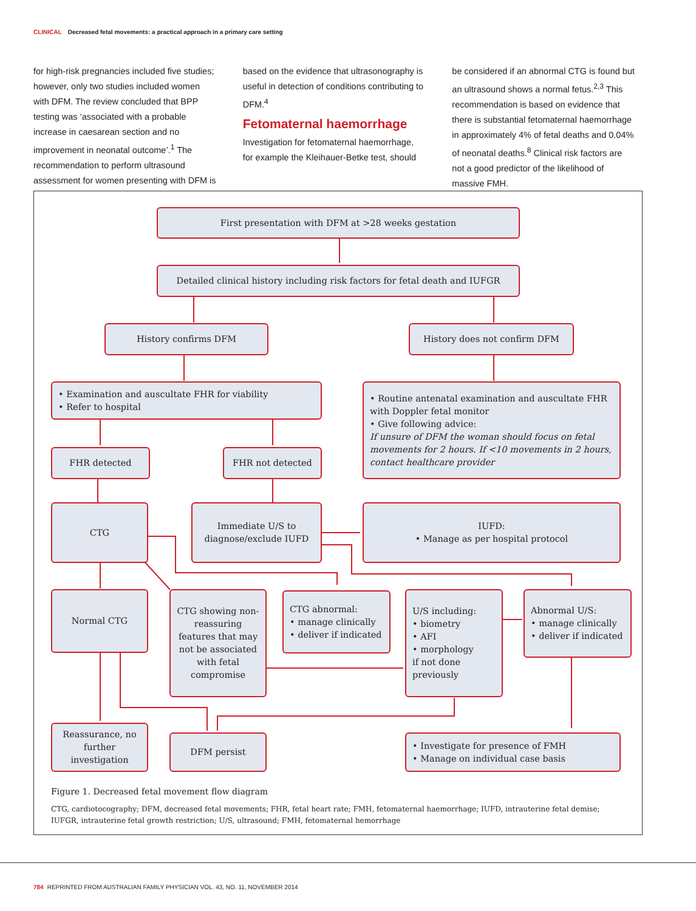CLINICAL Decreased fetal movements: a practical approach in a primary care setting
for high-risk pregnancies included five studies; however, only two studies included women with DFM. The review concluded that BPP testing was ‘associated with a probable increase in caesarean section and no improvement in neonatal outcome’.<sup>1</sup> The recommendation to perform ultrasound assessment for women presenting with DFM is
based on the evidence that ultrasonography is useful in detection of conditions contributing to DFM.<sup>4</sup>
Fetomaternal haemorrhage
Investigation for fetomaternal haemorrhage, for example the Kleihauer-Betke test, should
be considered if an abnormal CTG is found but an ultrasound shows a normal fetus.<sup>2,3</sup> This recommendation is based on evidence that there is substantial fetomaternal haemorrhage in approximately 4% of fetal deaths and 0.04% of neonatal deaths.<sup>8</sup> Clinical risk factors are not a good predictor of the likelihood of massive FMH.
First presentation with DFM at >28 weeks gestation
Detailed clinical history including risk factors for fetal death and IUFGR
History confirms DFM History does not confirm DFM
• Examination and auscultate FHR for viability
• Refer to hospital
• Routine antenatal examination and auscultate FHR with Doppler fetal monitor
• Give following advice:
If unsure of DFM the woman should focus on fetal movements for 2 hours. If <10 movements in 2 hours, contact healthcare provider
FHR detected FHR not detected
CTG
Immediate U/S to diagnose/exclude IUFD
IUFD:
• Manage as per hospital protocol
Normal CTG
CTG showing non-reassuring features that may not be associated with fetal compromise
CTG abnormal:
• manage clinically
• deliver if indicated
U/S including:
• biometry
• AFI
• morphology
if not done previously
Abnormal U/S:
• manage clinically
• deliver if indicated
Reassurance, no further investigation
DFM persist
• Investigate for presence of FMH
• Manage on individual case basis
Figure 1. Decreased fetal movement flow diagram
CTG, cardiotocography; DFM, decreased fetal movements; FHR, fetal heart rate; FMH, fetomaternal haemorrhage; IUFD, intrauterine fetal demise; IUFGR, intrauterine fetal growth restriction; U/S, ultrasound; FMH, fetomaternal hemorrhage
784 REPRINTED FROM AUSTRALIAN FAMILY PHYSICIAN VOL. 43, NO. 11, NOVEMBER 2014